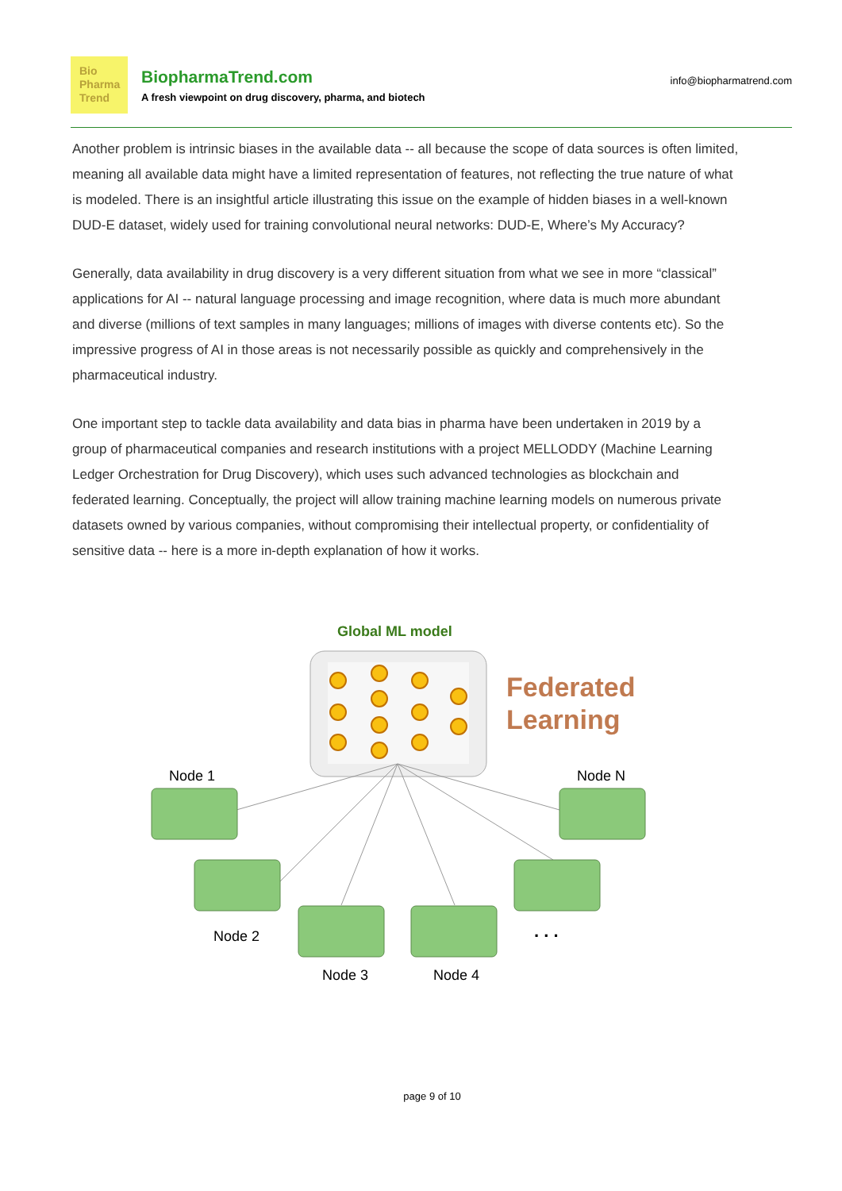Bio
Pharma
Trend
BiopharmaTrend.com
A fresh viewpoint on drug discovery, pharma, and biotech
info@biopharmatrend.com
Another problem is intrinsic biases in the available data -- all because the scope of data sources is often limited, meaning all available data might have a limited representation of features, not reflecting the true nature of what is modeled. There is an insightful article illustrating this issue on the example of hidden biases in a well-known DUD-E dataset, widely used for training convolutional neural networks: DUD-E, Where’s My Accuracy?
Generally, data availability in drug discovery is a very different situation from what we see in more “classical” applications for AI -- natural language processing and image recognition, where data is much more abundant and diverse (millions of text samples in many languages; millions of images with diverse contents etc). So the impressive progress of AI in those areas is not necessarily possible as quickly and comprehensively in the pharmaceutical industry.
One important step to tackle data availability and data bias in pharma have been undertaken in 2019 by a group of pharmaceutical companies and research institutions with a project MELLODDY (Machine Learning Ledger Orchestration for Drug Discovery), which uses such advanced technologies as blockchain and federated learning. Conceptually, the project will allow training machine learning models on numerous private datasets owned by various companies, without compromising their intellectual property, or confidentiality of sensitive data -- here is a more in-depth explanation of how it works.
Global ML model
Federated
Learning
Node 1
Node N
Node 2
Node 3
Node 4
. . .
page 9 of 10